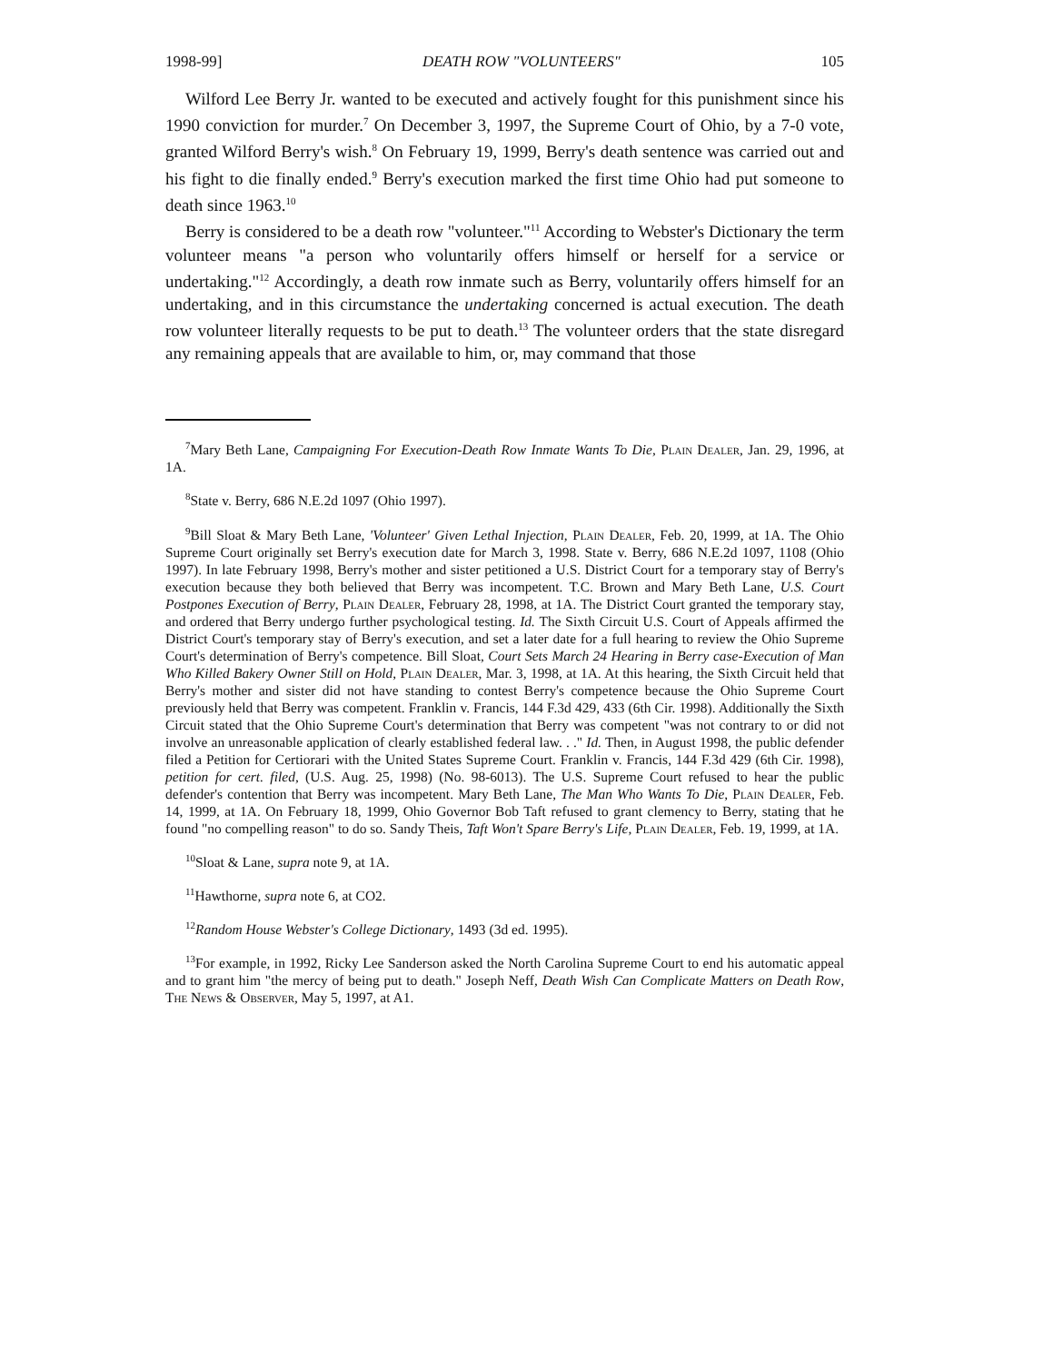1998-99] DEATH ROW "VOLUNTEERS" 105
Wilford Lee Berry Jr. wanted to be executed and actively fought for this punishment since his 1990 conviction for murder.<sup>7</sup> On December 3, 1997, the Supreme Court of Ohio, by a 7-0 vote, granted Wilford Berry's wish.<sup>8</sup> On February 19, 1999, Berry's death sentence was carried out and his fight to die finally ended.<sup>9</sup> Berry's execution marked the first time Ohio had put someone to death since 1963.<sup>10</sup>
Berry is considered to be a death row "volunteer."<sup>11</sup> According to Webster's Dictionary the term volunteer means "a person who voluntarily offers himself or herself for a service or undertaking."<sup>12</sup> Accordingly, a death row inmate such as Berry, voluntarily offers himself for an undertaking, and in this circumstance the undertaking concerned is actual execution. The death row volunteer literally requests to be put to death.<sup>13</sup> The volunteer orders that the state disregard any remaining appeals that are available to him, or, may command that those
<sup>7</sup> Mary Beth Lane, Campaigning For Execution-Death Row Inmate Wants To Die, Plain Dealer, Jan. 29, 1996, at 1A.
<sup>8</sup> State v. Berry, 686 N.E.2d 1097 (Ohio 1997).
<sup>9</sup> Bill Sloat & Mary Beth Lane, 'Volunteer' Given Lethal Injection, Plain Dealer, Feb. 20, 1999, at 1A. The Ohio Supreme Court originally set Berry's execution date for March 3, 1998. State v. Berry, 686 N.E.2d 1097, 1108 (Ohio 1997). In late February 1998, Berry's mother and sister petitioned a U.S. District Court for a temporary stay of Berry's execution because they both believed that Berry was incompetent. T.C. Brown and Mary Beth Lane, U.S. Court Postpones Execution of Berry, Plain Dealer, February 28, 1998, at 1A. The District Court granted the temporary stay, and ordered that Berry undergo further psychological testing. Id. The Sixth Circuit U.S. Court of Appeals affirmed the District Court's temporary stay of Berry's execution, and set a later date for a full hearing to review the Ohio Supreme Court's determination of Berry's competence. Bill Sloat, Court Sets March 24 Hearing in Berry case-Execution of Man Who Killed Bakery Owner Still on Hold, Plain Dealer, Mar. 3, 1998, at 1A. At this hearing, the Sixth Circuit held that Berry's mother and sister did not have standing to contest Berry's competence because the Ohio Supreme Court previously held that Berry was competent. Franklin v. Francis, 144 F.3d 429, 433 (6th Cir. 1998). Additionally the Sixth Circuit stated that the Ohio Supreme Court's determination that Berry was competent "was not contrary to or did not involve an unreasonable application of clearly established federal law. . ." Id. Then, in August 1998, the public defender filed a Petition for Certiorari with the United States Supreme Court. Franklin v. Francis, 144 F.3d 429 (6th Cir. 1998), petition for cert. filed, (U.S. Aug. 25, 1998) (No. 98-6013). The U.S. Supreme Court refused to hear the public defender's contention that Berry was incompetent. Mary Beth Lane, The Man Who Wants To Die, Plain Dealer, Feb. 14, 1999, at 1A. On February 18, 1999, Ohio Governor Bob Taft refused to grant clemency to Berry, stating that he found "no compelling reason" to do so. Sandy Theis, Taft Won't Spare Berry's Life, Plain Dealer, Feb. 19, 1999, at 1A.
<sup>10</sup> Sloat & Lane, supra note 9, at 1A.
<sup>11</sup> Hawthorne, supra note 6, at CO2.
<sup>12</sup> Random House Webster's College Dictionary, 1493 (3d ed. 1995).
<sup>13</sup> For example, in 1992, Ricky Lee Sanderson asked the North Carolina Supreme Court to end his automatic appeal and to grant him "the mercy of being put to death." Joseph Neff, Death Wish Can Complicate Matters on Death Row, The News & Observer, May 5, 1997, at A1.